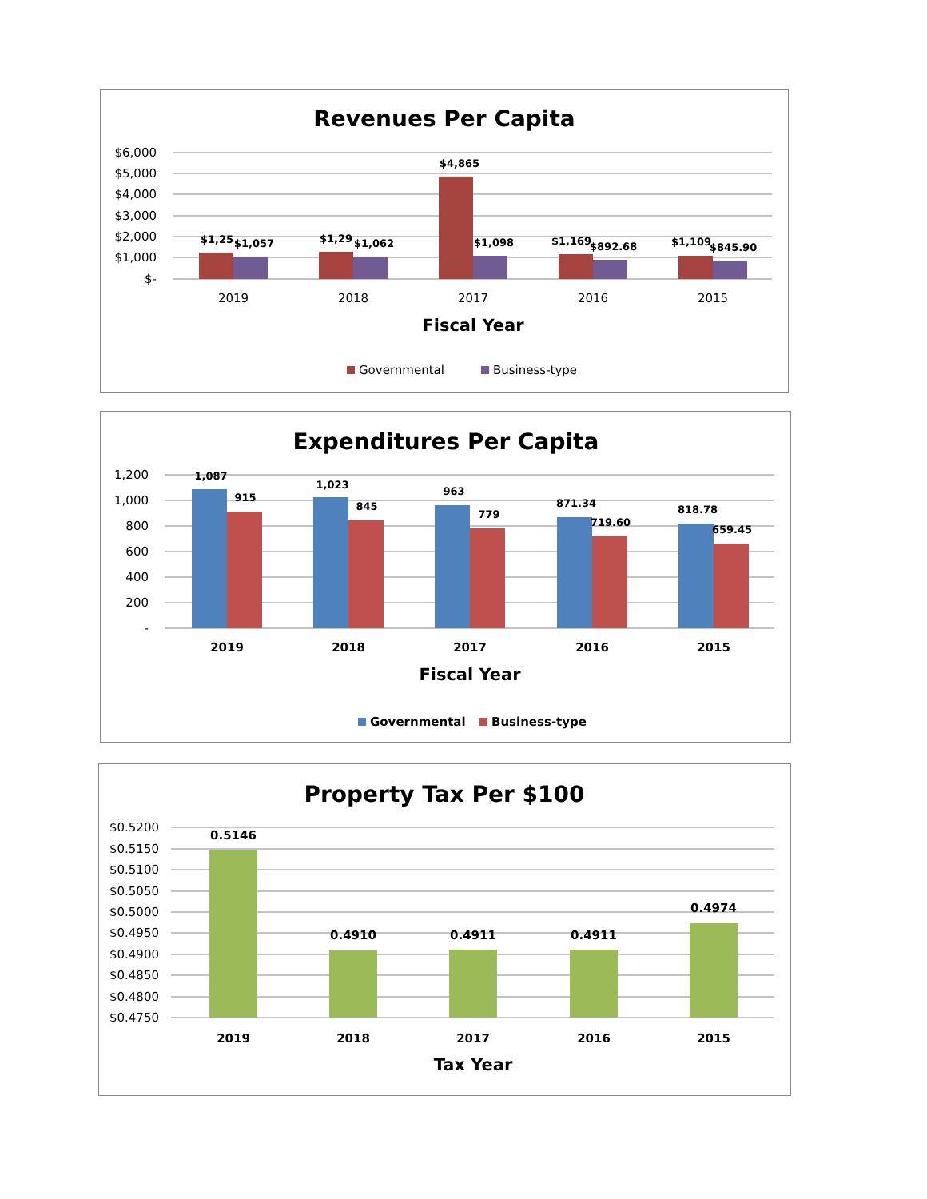Revenues Per Capita
$6,000
$5,000
$4,000
$3,000
$2,000
$1,000
$-
$1,25
$1,057
$1,29
$1,062
$4,865
$1,098
$1,169
$892.68
$1,109
$845.90
2019
2018
2017
2016
2015
Fiscal Year
Governmental
Business-type
Expenditures Per Capita
1,200
1,000
800
600
400
200
-
1,087
915
1,023
845
963
779
871.34
719.60
818.78
659.45
2019
2018
2017
2016
2015
Fiscal Year
Governmental
Business-type
Property Tax Per $100
$0.5200
$0.5150
$0.5100
$0.5050
$0.5000
$0.4950
$0.4900
$0.4850
$0.4800
$0.4750
0.5146
0.4910
0.4911
0.4911
0.4974
2019
2018
2017
2016
2015
Tax Year